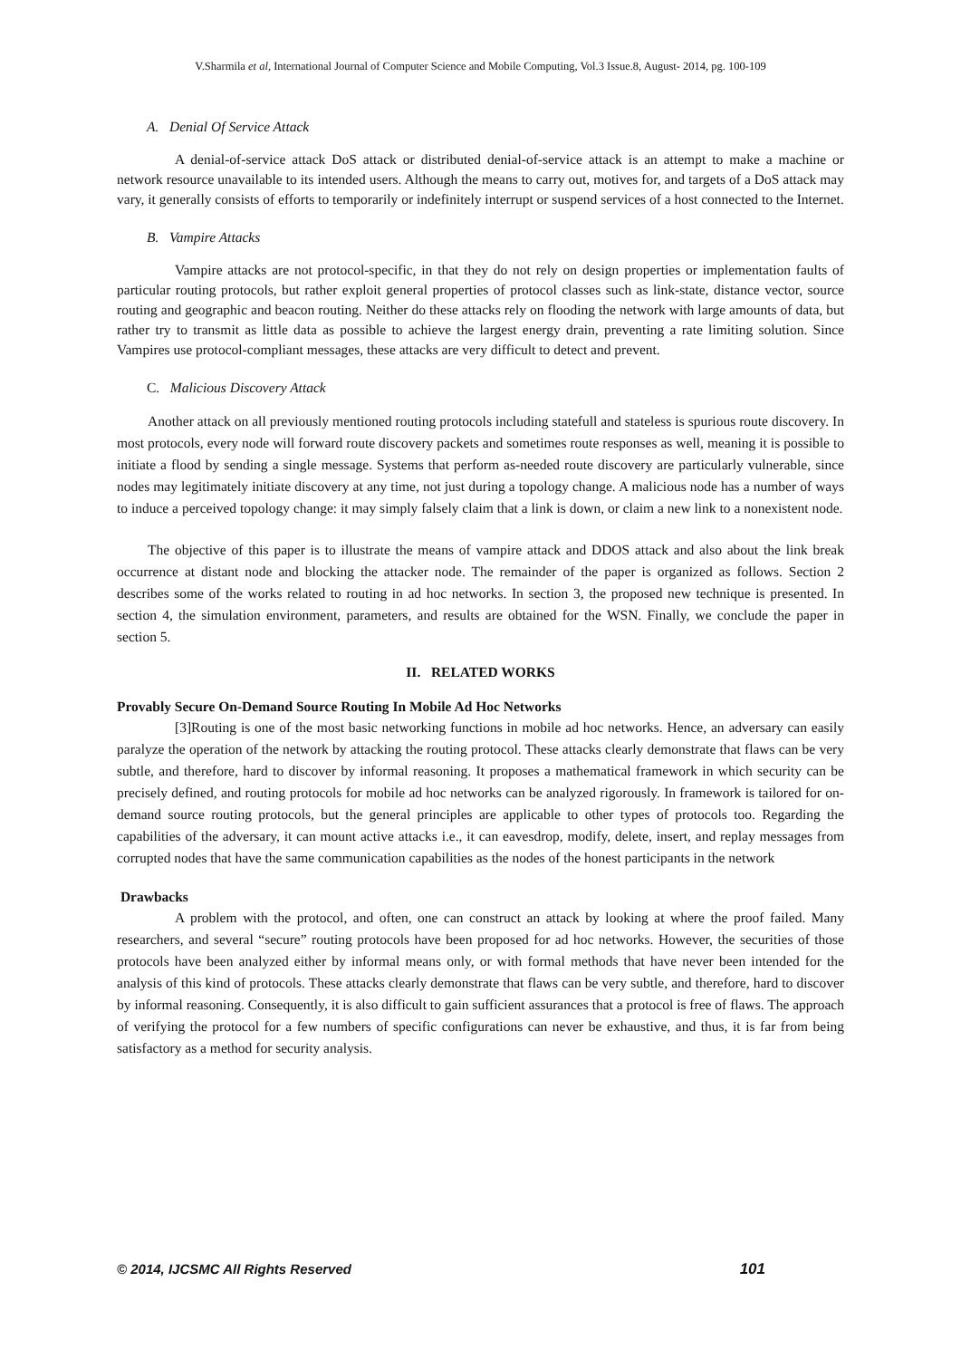V.Sharmila et al, International Journal of Computer Science and Mobile Computing, Vol.3 Issue.8, August- 2014, pg. 100-109
A. Denial Of Service Attack
A denial-of-service attack DoS attack or distributed denial-of-service attack is an attempt to make a machine or network resource unavailable to its intended users. Although the means to carry out, motives for, and targets of a DoS attack may vary, it generally consists of efforts to temporarily or indefinitely interrupt or suspend services of a host connected to the Internet.
B. Vampire Attacks
Vampire attacks are not protocol-specific, in that they do not rely on design properties or implementation faults of particular routing protocols, but rather exploit general properties of protocol classes such as link-state, distance vector, source routing and geographic and beacon routing. Neither do these attacks rely on flooding the network with large amounts of data, but rather try to transmit as little data as possible to achieve the largest energy drain, preventing a rate limiting solution. Since Vampires use protocol-compliant messages, these attacks are very difficult to detect and prevent.
C. Malicious Discovery Attack
Another attack on all previously mentioned routing protocols including statefull and stateless is spurious route discovery. In most protocols, every node will forward route discovery packets and sometimes route responses as well, meaning it is possible to initiate a flood by sending a single message. Systems that perform as-needed route discovery are particularly vulnerable, since nodes may legitimately initiate discovery at any time, not just during a topology change. A malicious node has a number of ways to induce a perceived topology change: it may simply falsely claim that a link is down, or claim a new link to a nonexistent node.
The objective of this paper is to illustrate the means of vampire attack and DDOS attack and also about the link break occurrence at distant node and blocking the attacker node. The remainder of the paper is organized as follows. Section 2 describes some of the works related to routing in ad hoc networks. In section 3, the proposed new technique is presented. In section 4, the simulation environment, parameters, and results are obtained for the WSN. Finally, we conclude the paper in section 5.
II. RELATED WORKS
Provably Secure On-Demand Source Routing In Mobile Ad Hoc Networks
[3]Routing is one of the most basic networking functions in mobile ad hoc networks. Hence, an adversary can easily paralyze the operation of the network by attacking the routing protocol. These attacks clearly demonstrate that flaws can be very subtle, and therefore, hard to discover by informal reasoning. It proposes a mathematical framework in which security can be precisely defined, and routing protocols for mobile ad hoc networks can be analyzed rigorously. In framework is tailored for on-demand source routing protocols, but the general principles are applicable to other types of protocols too. Regarding the capabilities of the adversary, it can mount active attacks i.e., it can eavesdrop, modify, delete, insert, and replay messages from corrupted nodes that have the same communication capabilities as the nodes of the honest participants in the network
Drawbacks
A problem with the protocol, and often, one can construct an attack by looking at where the proof failed. Many researchers, and several “secure” routing protocols have been proposed for ad hoc networks. However, the securities of those protocols have been analyzed either by informal means only, or with formal methods that have never been intended for the analysis of this kind of protocols. These attacks clearly demonstrate that flaws can be very subtle, and therefore, hard to discover by informal reasoning. Consequently, it is also difficult to gain sufficient assurances that a protocol is free of flaws. The approach of verifying the protocol for a few numbers of specific configurations can never be exhaustive, and thus, it is far from being satisfactory as a method for security analysis.
© 2014, IJCSMC All Rights Reserved 101